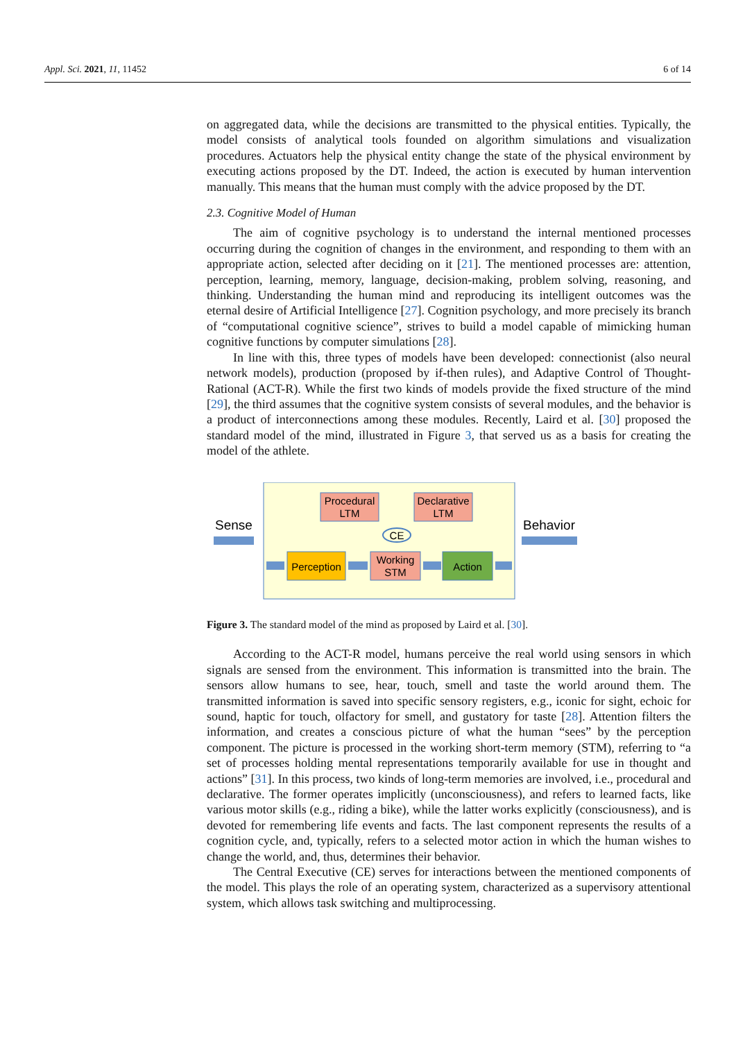Appl. Sci. 2021, 11, 11452 6 of 14
on aggregated data, while the decisions are transmitted to the physical entities. Typically, the model consists of analytical tools founded on algorithm simulations and visualization procedures. Actuators help the physical entity change the state of the physical environment by executing actions proposed by the DT. Indeed, the action is executed by human intervention manually. This means that the human must comply with the advice proposed by the DT.
2.3. Cognitive Model of Human
The aim of cognitive psychology is to understand the internal mentioned processes occurring during the cognition of changes in the environment, and responding to them with an appropriate action, selected after deciding on it [21]. The mentioned processes are: attention, perception, learning, memory, language, decision-making, problem solving, reasoning, and thinking. Understanding the human mind and reproducing its intelligent outcomes was the eternal desire of Artificial Intelligence [27]. Cognition psychology, and more precisely its branch of “computational cognitive science”, strives to build a model capable of mimicking human cognitive functions by computer simulations [28].
In line with this, three types of models have been developed: connectionist (also neural network models), production (proposed by if-then rules), and Adaptive Control of Thought-Rational (ACT-R). While the first two kinds of models provide the fixed structure of the mind [29], the third assumes that the cognitive system consists of several modules, and the behavior is a product of interconnections among these modules. Recently, Laird et al. [30] proposed the standard model of the mind, illustrated in Figure 3, that served us as a basis for creating the model of the athlete.
Sense
Behavior
Procedural
LTM
Declarative
LTM
CE
Perception
Working
STM
Action
Figure 3. The standard model of the mind as proposed by Laird et al. [30].
According to the ACT-R model, humans perceive the real world using sensors in which signals are sensed from the environment. This information is transmitted into the brain. The sensors allow humans to see, hear, touch, smell and taste the world around them. The transmitted information is saved into specific sensory registers, e.g., iconic for sight, echoic for sound, haptic for touch, olfactory for smell, and gustatory for taste [28]. Attention filters the information, and creates a conscious picture of what the human “sees” by the perception component. The picture is processed in the working short-term memory (STM), referring to “a set of processes holding mental representations temporarily available for use in thought and actions” [31]. In this process, two kinds of long-term memories are involved, i.e., procedural and declarative. The former operates implicitly (unconsciousness), and refers to learned facts, like various motor skills (e.g., riding a bike), while the latter works explicitly (consciousness), and is devoted for remembering life events and facts. The last component represents the results of a cognition cycle, and, typically, refers to a selected motor action in which the human wishes to change the world, and, thus, determines their behavior.
The Central Executive (CE) serves for interactions between the mentioned components of the model. This plays the role of an operating system, characterized as a supervisory attentional system, which allows task switching and multiprocessing.